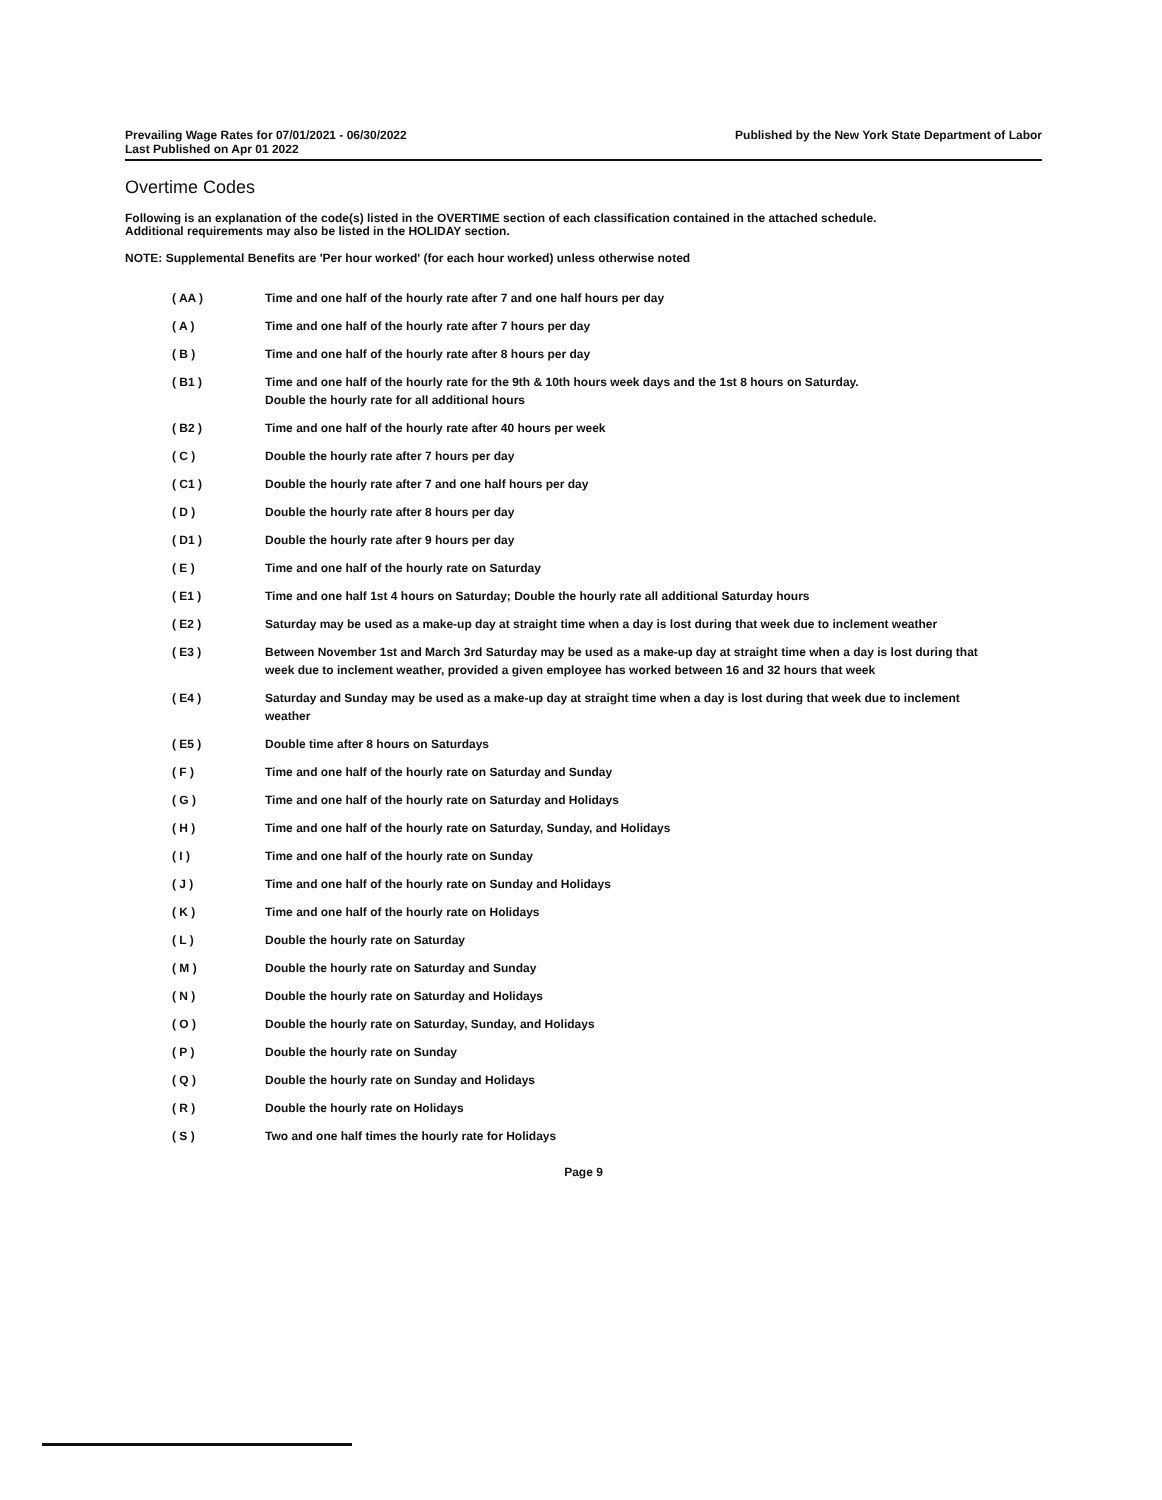Prevailing Wage Rates for 07/01/2021 - 06/30/2022
Last Published on Apr 01 2022
Published by the New York State Department of Labor
Overtime Codes
Following is an explanation of the code(s) listed in the OVERTIME section of each classification contained in the attached schedule.
Additional requirements may also be listed in the HOLIDAY section.
NOTE: Supplemental Benefits are 'Per hour worked' (for each hour worked) unless otherwise noted
( AA ) Time and one half of the hourly rate after 7 and one half hours per day
( A ) Time and one half of the hourly rate after 7 hours per day
( B ) Time and one half of the hourly rate after 8 hours per day
( B1 ) Time and one half of the hourly rate for the 9th & 10th hours week days and the 1st 8 hours on Saturday.
Double the hourly rate for all additional hours
( B2 ) Time and one half of the hourly rate after 40 hours per week
( C ) Double the hourly rate after 7 hours per day
( C1 ) Double the hourly rate after 7 and one half hours per day
( D ) Double the hourly rate after 8 hours per day
( D1 ) Double the hourly rate after 9 hours per day
( E ) Time and one half of the hourly rate on Saturday
( E1 ) Time and one half 1st 4 hours on Saturday; Double the hourly rate all additional Saturday hours
( E2 ) Saturday may be used as a make-up day at straight time when a day is lost during that week due to inclement weather
( E3 ) Between November 1st and March 3rd Saturday may be used as a make-up day at straight time when a day is lost during that week due to inclement weather, provided a given employee has worked between 16 and 32 hours that week
( E4 ) Saturday and Sunday may be used as a make-up day at straight time when a day is lost during that week due to inclement weather
( E5 ) Double time after 8 hours on Saturdays
( F ) Time and one half of the hourly rate on Saturday and Sunday
( G ) Time and one half of the hourly rate on Saturday and Holidays
( H ) Time and one half of the hourly rate on Saturday, Sunday, and Holidays
( I ) Time and one half of the hourly rate on Sunday
( J ) Time and one half of the hourly rate on Sunday and Holidays
( K ) Time and one half of the hourly rate on Holidays
( L ) Double the hourly rate on Saturday
( M ) Double the hourly rate on Saturday and Sunday
( N ) Double the hourly rate on Saturday and Holidays
( O ) Double the hourly rate on Saturday, Sunday, and Holidays
( P ) Double the hourly rate on Sunday
( Q ) Double the hourly rate on Sunday and Holidays
( R ) Double the hourly rate on Holidays
( S ) Two and one half times the hourly rate for Holidays
Page 9